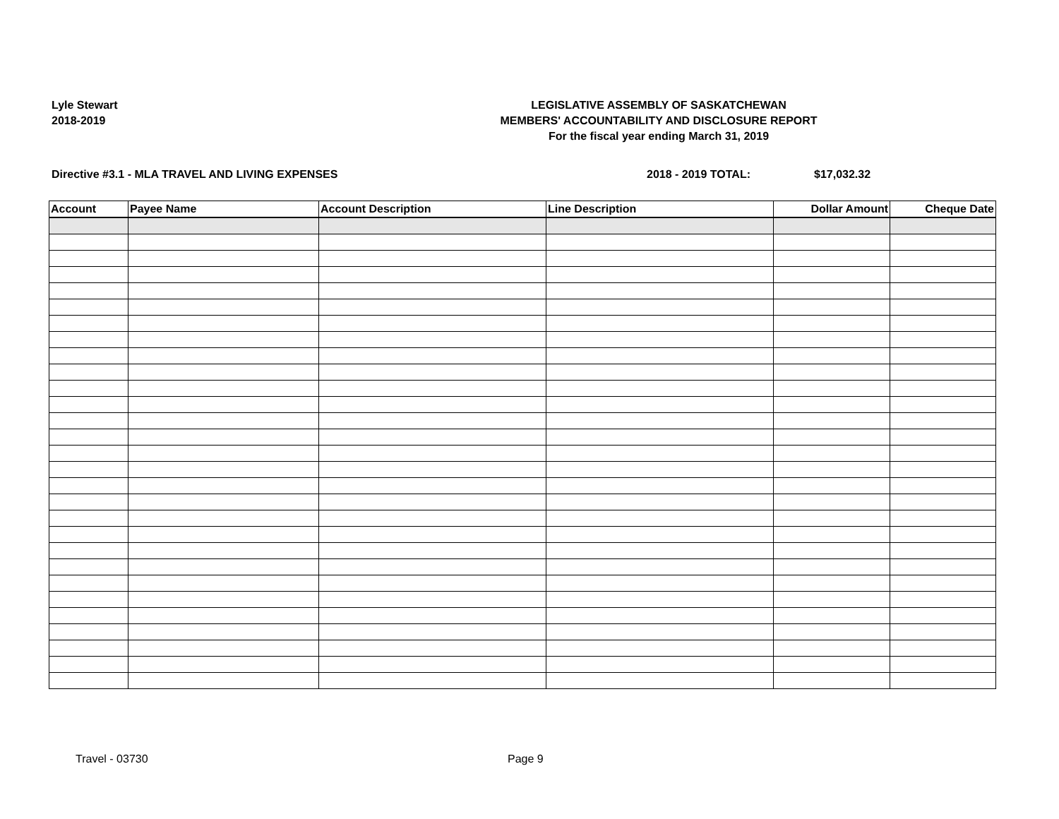Lyle Stewart
2018-2019
LEGISLATIVE ASSEMBLY OF SASKATCHEWAN
MEMBERS' ACCOUNTABILITY AND DISCLOSURE REPORT
For the fiscal year ending March 31, 2019
Directive #3.1 - MLA TRAVEL AND LIVING EXPENSES 2018 - 2019 TOTAL: $17,032.32
| Account | Payee Name | Account Description | Line Description | Dollar Amount | Cheque Date |
| --- | --- | --- | --- | --- | --- |
Travel - 03730 Page 9